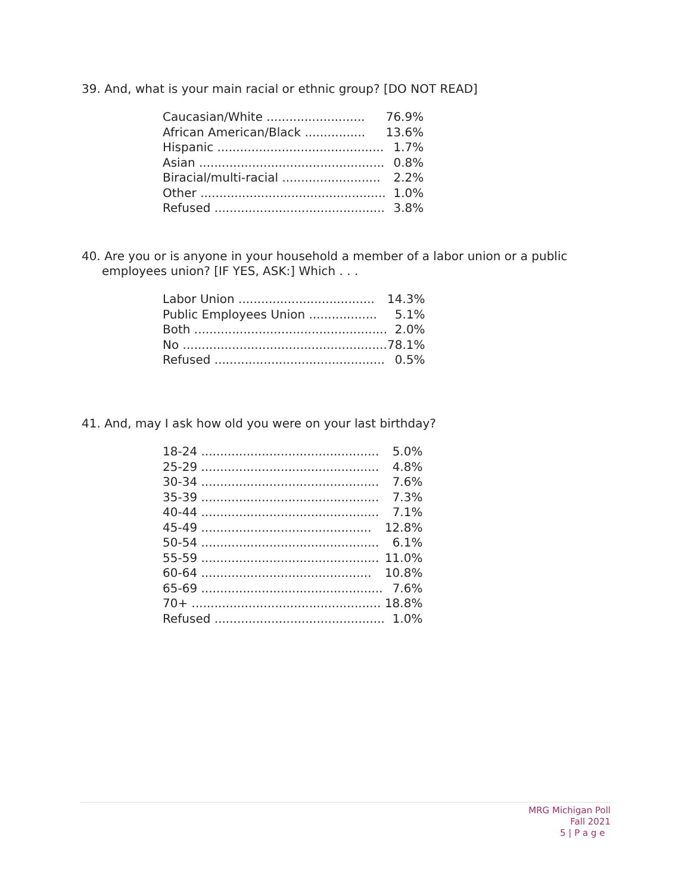39. And, what is your main racial or ethnic group? [DO NOT READ]
| Caucasian/White .......................... | 76.9% |
| African American/Black ................ | 13.6% |
| Hispanic ............................................ | 1.7% |
| Asian ................................................. | 0.8% |
| Biracial/multi-racial .......................... | 2.2% |
| Other ................................................. | 1.0% |
| Refused ............................................. | 3.8% |
40. Are you or is anyone in your household a member of a labor union or a public employees union? [IF YES, ASK:] Which . . .
| Labor Union .................................... | 14.3% |
| Public Employees Union .................. | 5.1% |
| Both ................................................... | 2.0% |
| No ...................................................... | 78.1% |
| Refused ............................................. | 0.5% |
41. And, may I ask how old you were on your last birthday?
| 18-24 ............................................... | 5.0% |
| 25-29 ............................................... | 4.8% |
| 30-34 ............................................... | 7.6% |
| 35-39 ............................................... | 7.3% |
| 40-44 ............................................... | 7.1% |
| 45-49 ............................................. | 12.8% |
| 50-54 ............................................... | 6.1% |
| 55-59 ............................................... | 11.0% |
| 60-64 ............................................. | 10.8% |
| 65-69 ................................................ | 7.6% |
| 70+ .................................................. | 18.8% |
| Refused ............................................. | 1.0% |
MRG Michigan Poll
Fall 2021
5 | P a g e